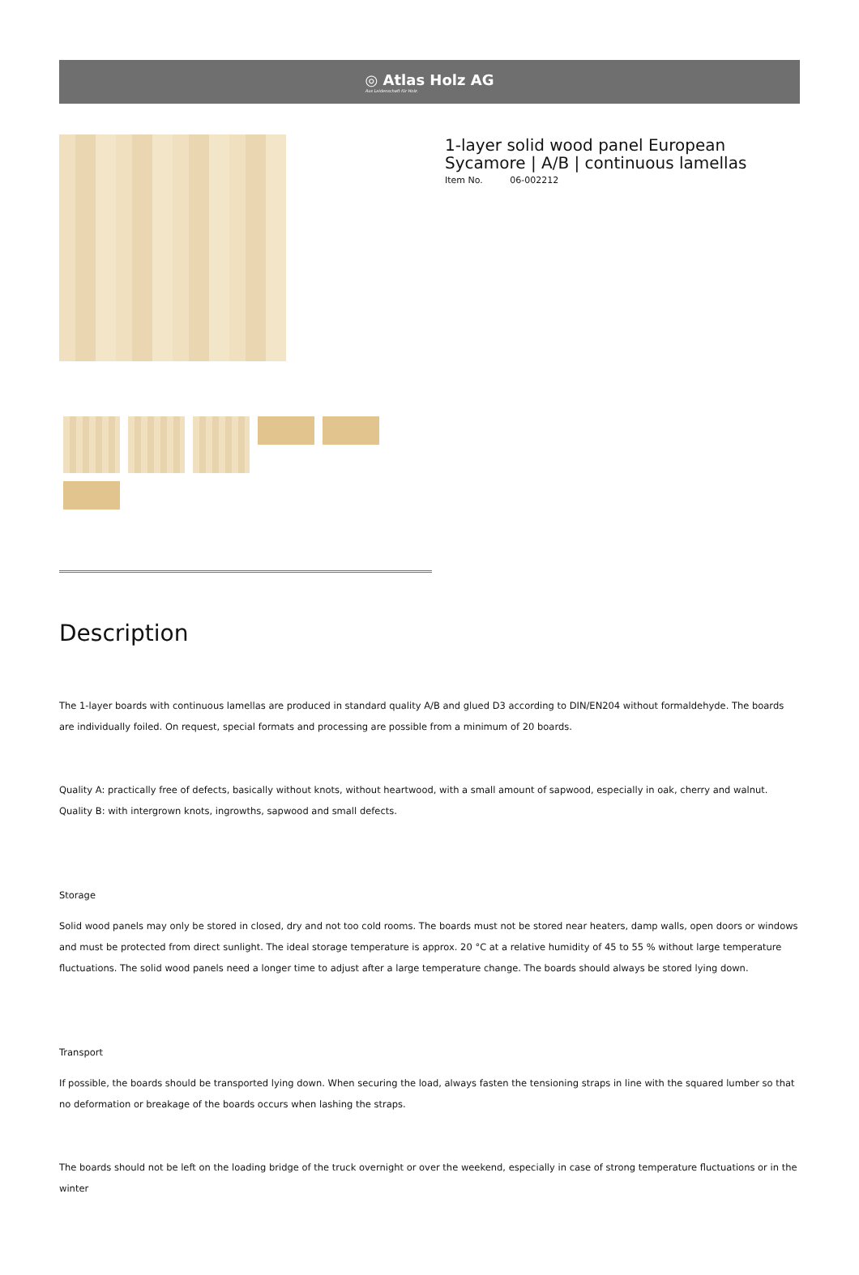◎ Atlas Holz AG
Aus Leidenschaft für Holz.
1-layer solid wood panel European Sycamore | A/B | continuous lamellas
Item No. 06-002212
Description
The 1-layer boards with continuous lamellas are produced in standard quality A/B and glued D3 according to DIN/EN204 without formaldehyde. The boards are individually foiled. On request, special formats and processing are possible from a minimum of 20 boards.
Quality A: practically free of defects, basically without knots, without heartwood, with a small amount of sapwood, especially in oak, cherry and walnut.
Quality B: with intergrown knots, ingrowths, sapwood and small defects.
Storage
Solid wood panels may only be stored in closed, dry and not too cold rooms. The boards must not be stored near heaters, damp walls, open doors or windows and must be protected from direct sunlight. The ideal storage temperature is approx. 20 °C at a relative humidity of 45 to 55 % without large temperature fluctuations. The solid wood panels need a longer time to adjust after a large temperature change. The boards should always be stored lying down.
Transport
If possible, the boards should be transported lying down. When securing the load, always fasten the tensioning straps in line with the squared lumber so that no deformation or breakage of the boards occurs when lashing the straps.
The boards should not be left on the loading bridge of the truck overnight or over the weekend, especially in case of strong temperature fluctuations or in the winter